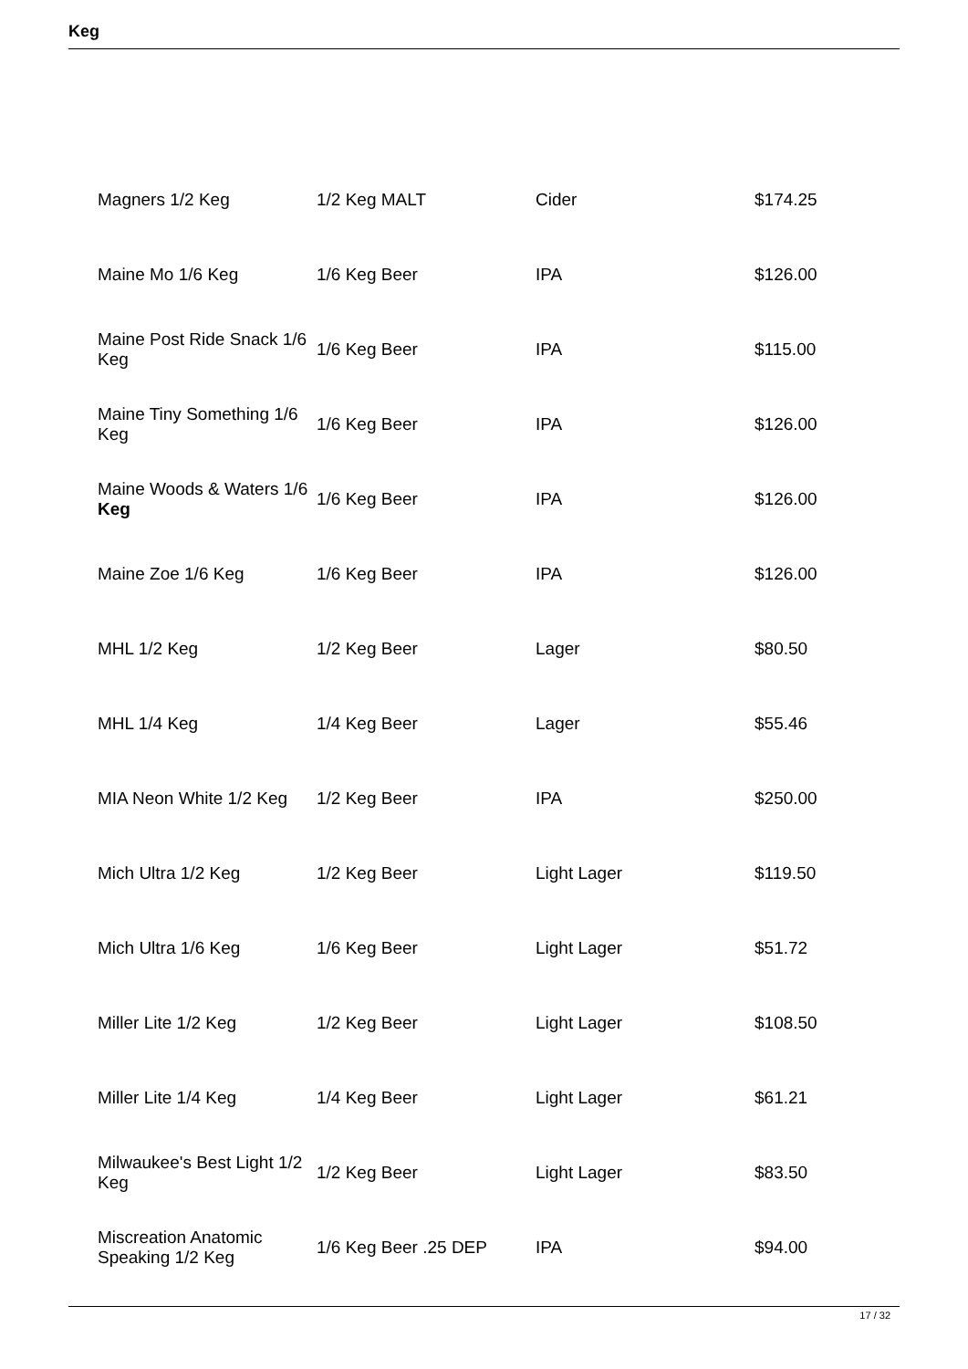Keg
| Magners 1/2 Keg | 1/2 Keg MALT | Cider | $174.25 |
| Maine Mo 1/6 Keg | 1/6 Keg Beer | IPA | $126.00 |
| Maine Post Ride Snack 1/6 Keg | 1/6 Keg Beer | IPA | $115.00 |
| Maine Tiny Something 1/6 Keg | 1/6 Keg Beer | IPA | $126.00 |
| Maine Woods & Waters 1/6 Keg | 1/6 Keg Beer | IPA | $126.00 |
| Maine Zoe 1/6 Keg | 1/6 Keg Beer | IPA | $126.00 |
| MHL 1/2 Keg | 1/2 Keg Beer | Lager | $80.50 |
| MHL 1/4 Keg | 1/4 Keg Beer | Lager | $55.46 |
| MIA Neon White 1/2 Keg | 1/2 Keg Beer | IPA | $250.00 |
| Mich Ultra 1/2 Keg | 1/2 Keg Beer | Light Lager | $119.50 |
| Mich Ultra 1/6 Keg | 1/6 Keg Beer | Light Lager | $51.72 |
| Miller Lite 1/2 Keg | 1/2 Keg Beer | Light Lager | $108.50 |
| Miller Lite 1/4 Keg | 1/4 Keg Beer | Light Lager | $61.21 |
| Milwaukee's Best Light 1/2 Keg | 1/2 Keg Beer | Light Lager | $83.50 |
| Miscreation Anatomic Speaking 1/2 Keg | 1/6 Keg Beer .25 DEP | IPA | $94.00 |
17 / 32